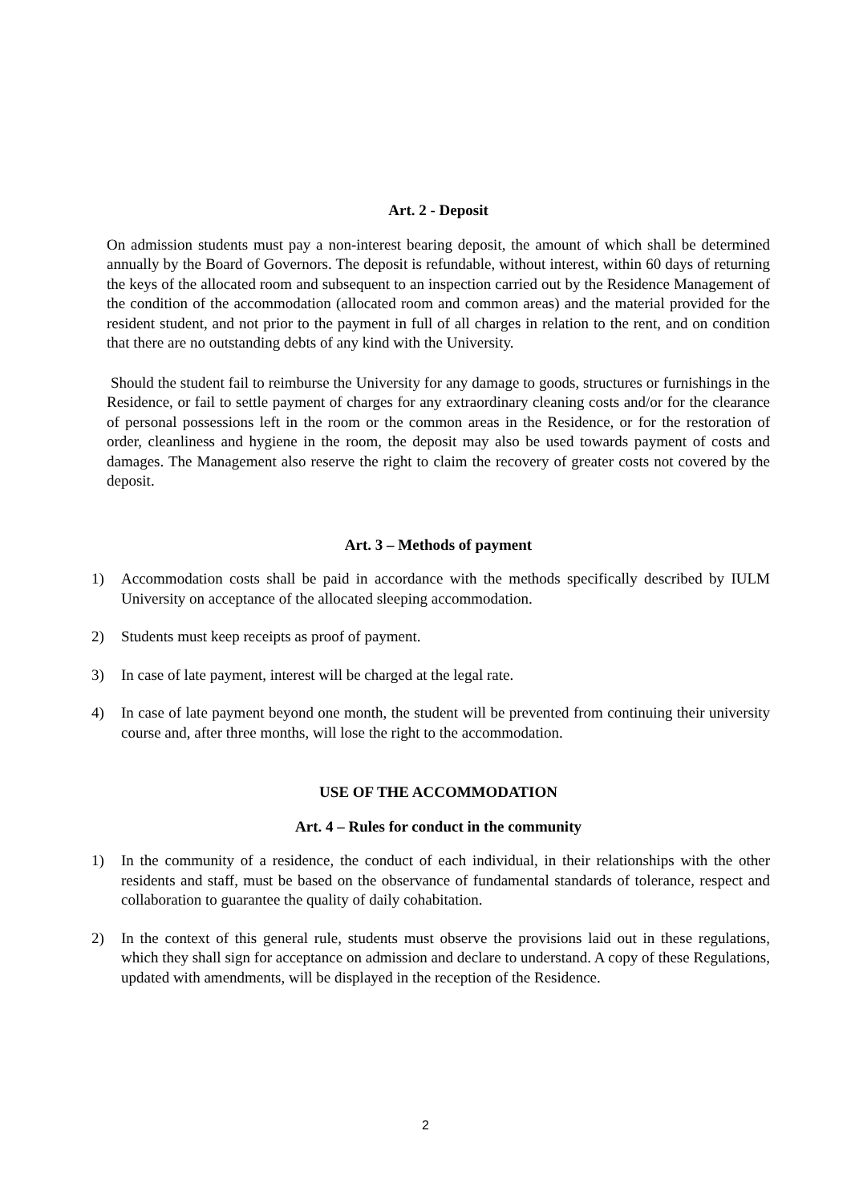Art. 2 - Deposit
On admission students must pay a non-interest bearing deposit, the amount of which shall be determined annually by the Board of Governors. The deposit is refundable, without interest, within 60 days of returning the keys of the allocated room and subsequent to an inspection carried out by the Residence Management of the condition of the accommodation (allocated room and common areas) and the material provided for the resident student, and not prior to the payment in full of all charges in relation to the rent, and on condition that there are no outstanding debts of any kind with the University.
Should the student fail to reimburse the University for any damage to goods, structures or furnishings in the Residence, or fail to settle payment of charges for any extraordinary cleaning costs and/or for the clearance of personal possessions left in the room or the common areas in the Residence, or for the restoration of order, cleanliness and hygiene in the room, the deposit may also be used towards payment of costs and damages. The Management also reserve the right to claim the recovery of greater costs not covered by the deposit.
Art. 3 – Methods of payment
1) Accommodation costs shall be paid in accordance with the methods specifically described by IULM University on acceptance of the allocated sleeping accommodation.
2) Students must keep receipts as proof of payment.
3) In case of late payment, interest will be charged at the legal rate.
4) In case of late payment beyond one month, the student will be prevented from continuing their university course and, after three months, will lose the right to the accommodation.
USE OF THE ACCOMMODATION
Art. 4 – Rules for conduct in the community
1) In the community of a residence, the conduct of each individual, in their relationships with the other residents and staff, must be based on the observance of fundamental standards of tolerance, respect and collaboration to guarantee the quality of daily cohabitation.
2) In the context of this general rule, students must observe the provisions laid out in these regulations, which they shall sign for acceptance on admission and declare to understand. A copy of these Regulations, updated with amendments, will be displayed in the reception of the Residence.
2